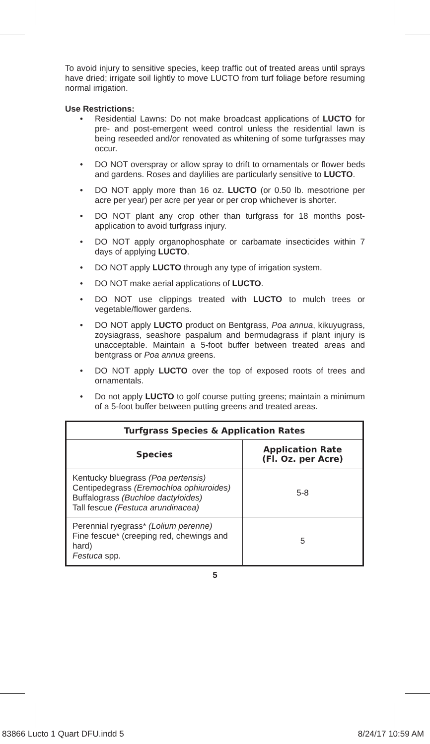To avoid injury to sensitive species, keep traffic out of treated areas until sprays have dried; irrigate soil lightly to move LUCTO from turf foliage before resuming normal irrigation.
Use Restrictions:
• Residential Lawns: Do not make broadcast applications of LUCTO for pre- and post-emergent weed control unless the residential lawn is being reseeded and/or renovated as whitening of some turfgrasses may occur.
• DO NOT overspray or allow spray to drift to ornamentals or flower beds and gardens. Roses and daylilies are particularly sensitive to LUCTO.
• DO NOT apply more than 16 oz. LUCTO (or 0.50 lb. mesotrione per acre per year) per acre per year or per crop whichever is shorter.
• DO NOT plant any crop other than turfgrass for 18 months post-application to avoid turfgrass injury.
• DO NOT apply organophosphate or carbamate insecticides within 7 days of applying LUCTO.
• DO NOT apply LUCTO through any type of irrigation system.
• DO NOT make aerial applications of LUCTO.
• DO NOT use clippings treated with LUCTO to mulch trees or vegetable/flower gardens.
• DO NOT apply LUCTO product on Bentgrass, Poa annua, kikuyugrass, zoysiagrass, seashore paspalum and bermudagrass if plant injury is unacceptable. Maintain a 5-foot buffer between treated areas and bentgrass or Poa annua greens.
• DO NOT apply LUCTO over the top of exposed roots of trees and ornamentals.
• Do not apply LUCTO to golf course putting greens; maintain a minimum of a 5-foot buffer between putting greens and treated areas.
| Turfgrass Species & Application Rates | |
| --- | --- |
| Species | Application Rate (Fl. Oz. per Acre) |
| Kentucky bluegrass (Poa pertensis) Centipedegrass (Eremochloa ophiuroides) Buffalograss (Buchloe dactyloides) Tall fescue (Festuca arundinacea) | 5-8 |
| Perennial ryegrass* (Lolium perenne) Fine fescue* (creeping red, chewings and hard) Festuca spp. | 5 |
5
83866 Lucto 1 Quart DFU.indd 5 8/24/17 10:59 AM